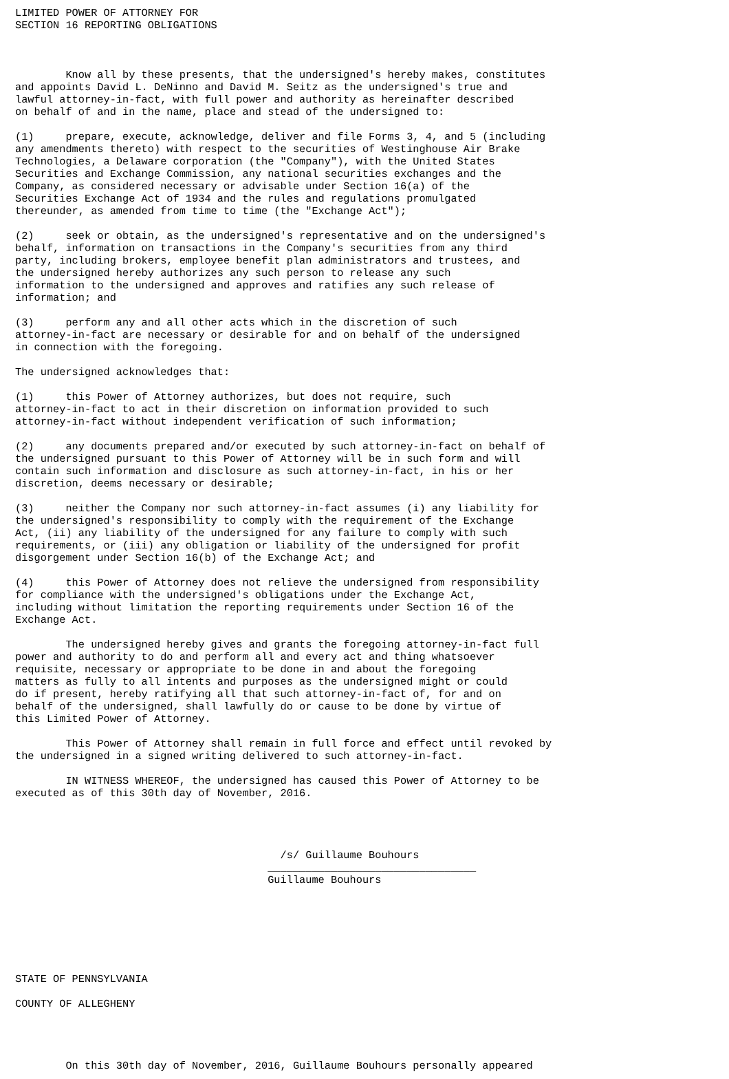LIMITED POWER OF ATTORNEY FOR
SECTION 16 REPORTING OBLIGATIONS



        Know all by these presents, that the undersigned's hereby makes, constitutes
and appoints David L. DeNinno and David M. Seitz as the undersigned's true and
lawful attorney-in-fact, with full power and authority as hereinafter described
on behalf of and in the name, place and stead of the undersigned to:

(1)     prepare, execute, acknowledge, deliver and file Forms 3, 4, and 5 (including
any amendments thereto) with respect to the securities of Westinghouse Air Brake
Technologies, a Delaware corporation (the "Company"), with the United States
Securities and Exchange Commission, any national securities exchanges and the
Company, as considered necessary or advisable under Section 16(a) of the
Securities Exchange Act of 1934 and the rules and regulations promulgated
thereunder, as amended from time to time (the "Exchange Act");

(2)     seek or obtain, as the undersigned's representative and on the undersigned's
behalf, information on transactions in the Company's securities from any third
party, including brokers, employee benefit plan administrators and trustees, and
the undersigned hereby authorizes any such person to release any such
information to the undersigned and approves and ratifies any such release of
information; and

(3)     perform any and all other acts which in the discretion of such
attorney-in-fact are necessary or desirable for and on behalf of the undersigned
in connection with the foregoing.

The undersigned acknowledges that:

(1)     this Power of Attorney authorizes, but does not require, such
attorney-in-fact to act in their discretion on information provided to such
attorney-in-fact without independent verification of such information;

(2)     any documents prepared and/or executed by such attorney-in-fact on behalf of
the undersigned pursuant to this Power of Attorney will be in such form and will
contain such information and disclosure as such attorney-in-fact, in his or her
discretion, deems necessary or desirable;

(3)     neither the Company nor such attorney-in-fact assumes (i) any liability for
the undersigned's responsibility to comply with the requirement of the Exchange
Act, (ii) any liability of the undersigned for any failure to comply with such
requirements, or (iii) any obligation or liability of the undersigned for profit
disgorgement under Section 16(b) of the Exchange Act; and

(4)     this Power of Attorney does not relieve the undersigned from responsibility
for compliance with the undersigned's obligations under the Exchange Act,
including without limitation the reporting requirements under Section 16 of the
Exchange Act.

        The undersigned hereby gives and grants the foregoing attorney-in-fact full
power and authority to do and perform all and every act and thing whatsoever
requisite, necessary or appropriate to be done in and about the foregoing
matters as fully to all intents and purposes as the undersigned might or could
do if present, hereby ratifying all that such attorney-in-fact of, for and on
behalf of the undersigned, shall lawfully do or cause to be done by virtue of
this Limited Power of Attorney.

        This Power of Attorney shall remain in full force and effect until revoked by
the undersigned in a signed writing delivered to such attorney-in-fact.

        IN WITNESS WHEREOF, the undersigned has caused this Power of Attorney to be
executed as of this 30th day of November, 2016.




                                          /s/ Guillaume Bouhours
                                        _________________________________
                                        Guillaume Bouhours







STATE OF PENNSYLVANIA

COUNTY OF ALLEGHENY




        On this 30th day of November, 2016, Guillaume Bouhours personally appeared